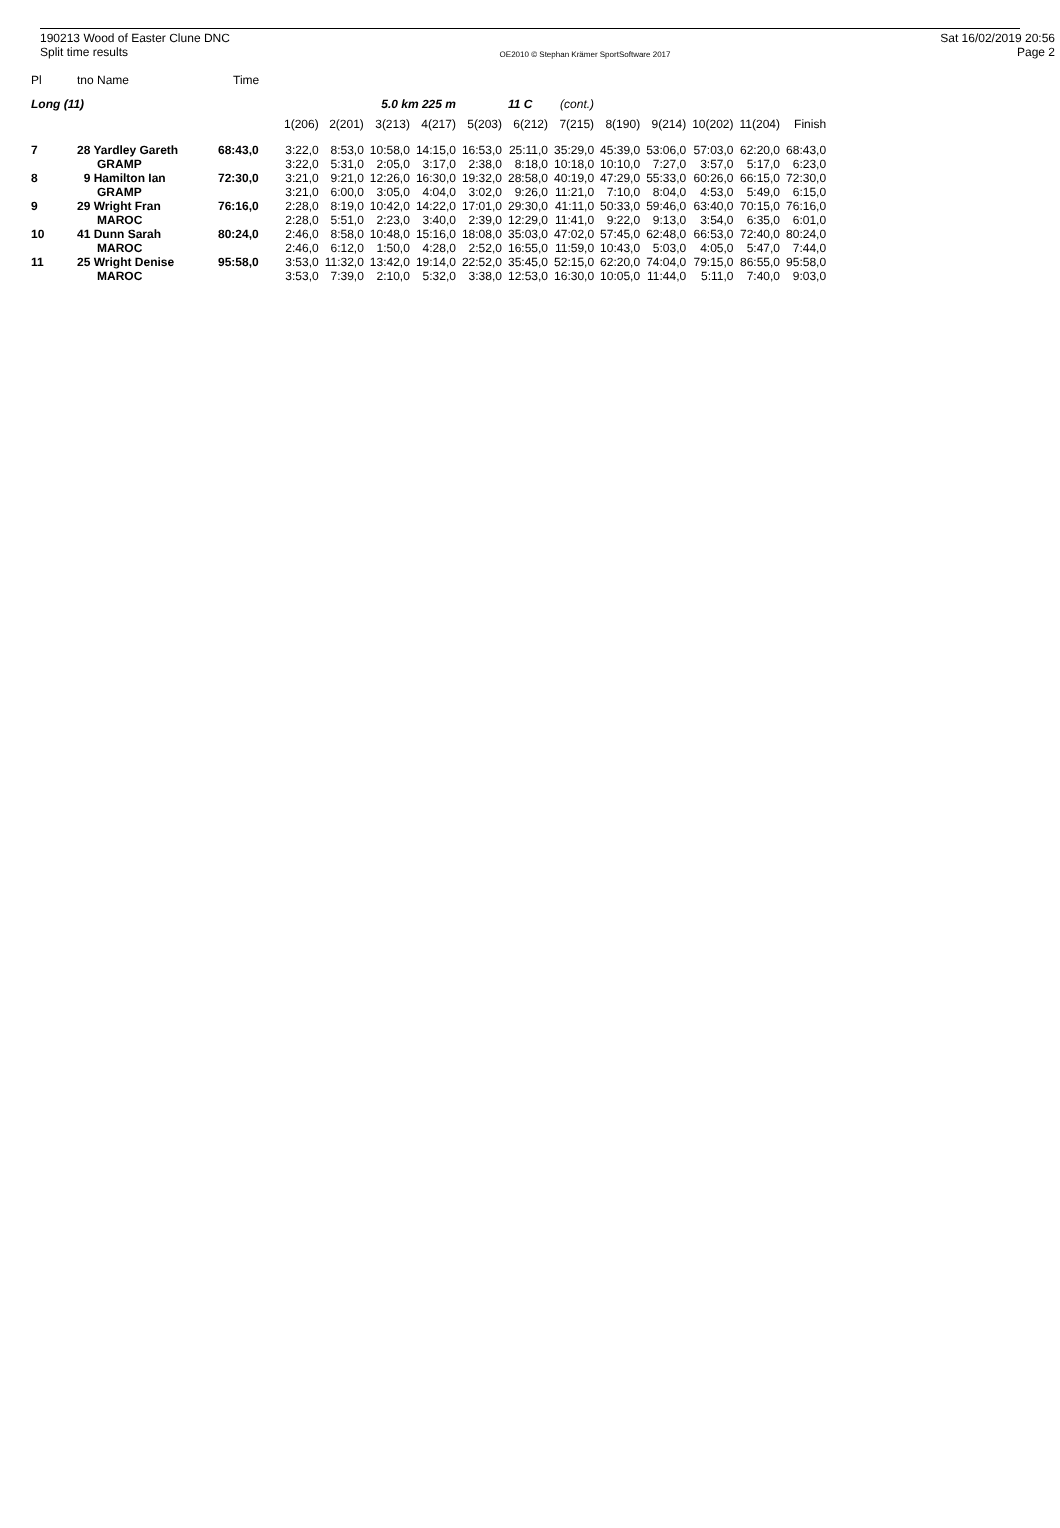190213 Wood of Easter Clune DNC
Split time results
OE2010 © Stephan Krämer SportSoftware 2017
Sat 16/02/2019 20:56
Page 2
| Pl | tno Name | Time |
| --- | --- | --- |
| Long (11) | | | | | 5.0 km 225 m | | | 11 C | (cont.) | | | | | |
| | | | 1(206) | 2(201) | 3(213) | 4(217) | 5(203) | 6(212) | 7(215) | 8(190) | 9(214) | 10(202) | 11(204) | Finish |
| 7 | 28 Yardley Gareth | 68:43,0 | 3:22,0 | 8:53,0 | 10:58,0 | 14:15,0 | 16:53,0 | 25:11,0 | 35:29,0 | 45:39,0 | 53:06,0 | 57:03,0 | 62:20,0 | 68:43,0 |
| | GRAMP | | 3:22,0 | 5:31,0 | 2:05,0 | 3:17,0 | 2:38,0 | 8:18,0 | 10:18,0 | 10:10,0 | 7:27,0 | 3:57,0 | 5:17,0 | 6:23,0 |
| 8 | 9 Hamilton Ian | 72:30,0 | 3:21,0 | 9:21,0 | 12:26,0 | 16:30,0 | 19:32,0 | 28:58,0 | 40:19,0 | 47:29,0 | 55:33,0 | 60:26,0 | 66:15,0 | 72:30,0 |
| | GRAMP | | 3:21,0 | 6:00,0 | 3:05,0 | 4:04,0 | 3:02,0 | 9:26,0 | 11:21,0 | 7:10,0 | 8:04,0 | 4:53,0 | 5:49,0 | 6:15,0 |
| 9 | 29 Wright Fran | 76:16,0 | 2:28,0 | 8:19,0 | 10:42,0 | 14:22,0 | 17:01,0 | 29:30,0 | 41:11,0 | 50:33,0 | 59:46,0 | 63:40,0 | 70:15,0 | 76:16,0 |
| | MAROC | | 2:28,0 | 5:51,0 | 2:23,0 | 3:40,0 | 2:39,0 | 12:29,0 | 11:41,0 | 9:22,0 | 9:13,0 | 3:54,0 | 6:35,0 | 6:01,0 |
| 10 | 41 Dunn Sarah | 80:24,0 | 2:46,0 | 8:58,0 | 10:48,0 | 15:16,0 | 18:08,0 | 35:03,0 | 47:02,0 | 57:45,0 | 62:48,0 | 66:53,0 | 72:40,0 | 80:24,0 |
| | MAROC | | 2:46,0 | 6:12,0 | 1:50,0 | 4:28,0 | 2:52,0 | 16:55,0 | 11:59,0 | 10:43,0 | 5:03,0 | 4:05,0 | 5:47,0 | 7:44,0 |
| 11 | 25 Wright Denise | 95:58,0 | 3:53,0 | 11:32,0 | 13:42,0 | 19:14,0 | 22:52,0 | 35:45,0 | 52:15,0 | 62:20,0 | 74:04,0 | 79:15,0 | 86:55,0 | 95:58,0 |
| | MAROC | | 3:53,0 | 7:39,0 | 2:10,0 | 5:32,0 | 3:38,0 | 12:53,0 | 16:30,0 | 10:05,0 | 11:44,0 | 5:11,0 | 7:40,0 | 9:03,0 |